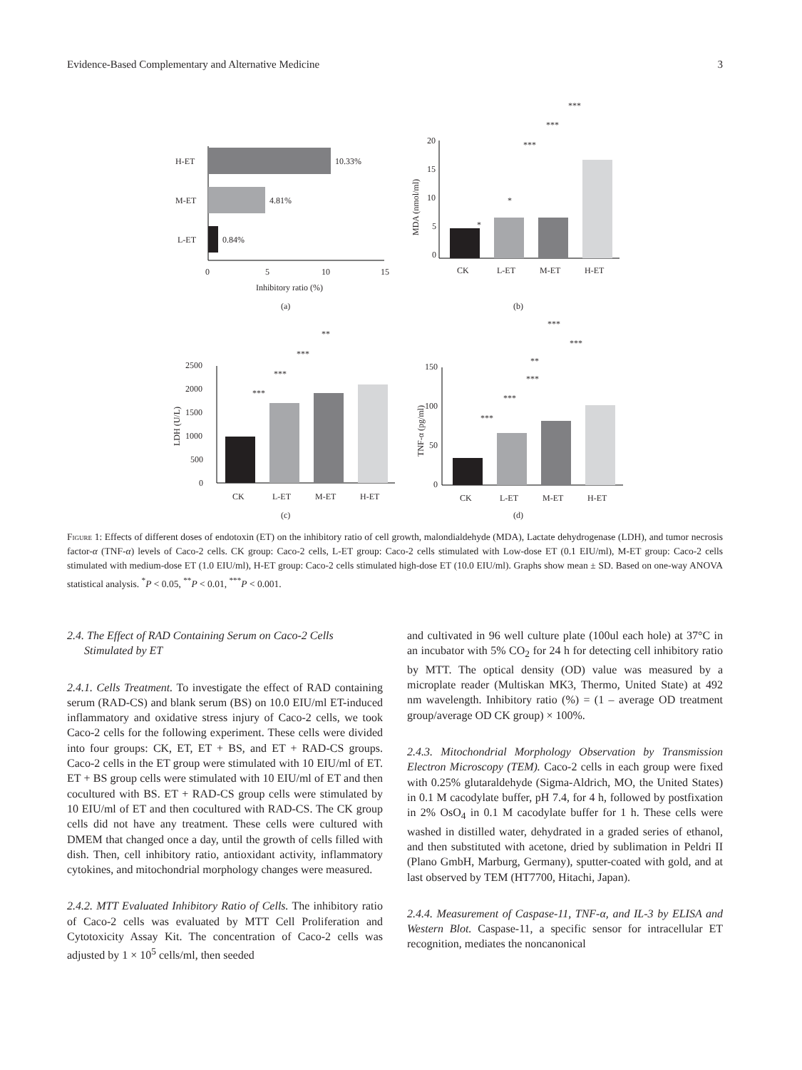Evidence-Based Complementary and Alternative Medicine 3
H-ET
M-ET
L-ET
10.33%
4.81%
0.84%
0
5
10
15
Inhibitory ratio (%)
(a)
20
15
10
5
0
CK
L-ET
M-ET
H-ET
MDA (nmol/ml)
*
*
***
***
***
(b)
2500
2000
1500
1000
500
0
CK
L-ET
M-ET
H-ET
LDH (U/L)
***
***
***
**
(c)
150
100
50
0
CK
L-ET
M-ET
H-ET
TNF-α (pg/ml)
***
***
***
**
***
***
(d)
Figure 1: Effects of different doses of endotoxin (ET) on the inhibitory ratio of cell growth, malondialdehyde (MDA), Lactate dehydrogenase (LDH), and tumor necrosis factor-α (TNF-α) levels of Caco-2 cells. CK group: Caco-2 cells, L-ET group: Caco-2 cells stimulated with Low-dose ET (0.1 EIU/ml), M-ET group: Caco-2 cells stimulated with medium-dose ET (1.0 EIU/ml), H-ET group: Caco-2 cells stimulated high-dose ET (10.0 EIU/ml). Graphs show mean ± SD. Based on one-way ANOVA statistical analysis. <sup>*</sup>P < 0.05, <sup>**</sup>P < 0.01, <sup>***</sup>P < 0.001.
2.4. The Effect of RAD Containing Serum on Caco-2 Cells
Stimulated by ET
2.4.1. Cells Treatment. To investigate the effect of RAD containing serum (RAD-CS) and blank serum (BS) on 10.0 EIU/ml ET-induced inflammatory and oxidative stress injury of Caco-2 cells, we took Caco-2 cells for the following experiment. These cells were divided into four groups: CK, ET, ET + BS, and ET + RAD-CS groups. Caco-2 cells in the ET group were stimulated with 10 EIU/ml of ET. ET + BS group cells were stimulated with 10 EIU/ml of ET and then cocultured with BS. ET + RAD-CS group cells were stimulated by 10 EIU/ml of ET and then cocultured with RAD-CS. The CK group cells did not have any treatment. These cells were cultured with DMEM that changed once a day, until the growth of cells filled with dish. Then, cell inhibitory ratio, antioxidant activity, inflammatory cytokines, and mitochondrial morphology changes were measured.
2.4.2. MTT Evaluated Inhibitory Ratio of Cells. The inhibitory ratio of Caco-2 cells was evaluated by MTT Cell Proliferation and Cytotoxicity Assay Kit. The concentration of Caco-2 cells was adjusted by 1 × 10<sup>5</sup> cells/ml, then seeded
and cultivated in 96 well culture plate (100ul each hole) at 37°C in an incubator with 5% CO<sub>2</sub> for 24 h for detecting cell inhibitory ratio by MTT. The optical density (OD) value was measured by a microplate reader (Multiskan MK3, Thermo, United State) at 492 nm wavelength. Inhibitory ratio (%) = (1 – average OD treatment group/average OD CK group) × 100%.
2.4.3. Mitochondrial Morphology Observation by Transmission Electron Microscopy (TEM). Caco-2 cells in each group were fixed with 0.25% glutaraldehyde (Sigma-Aldrich, MO, the United States) in 0.1 M cacodylate buffer, pH 7.4, for 4 h, followed by postfixation in 2% OsO<sub>4</sub> in 0.1 M cacodylate buffer for 1 h. These cells were washed in distilled water, dehydrated in a graded series of ethanol, and then substituted with acetone, dried by sublimation in Peldri II (Plano GmbH, Marburg, Germany), sputter-coated with gold, and at last observed by TEM (HT7700, Hitachi, Japan).
2.4.4. Measurement of Caspase-11, TNF-α, and IL-3 by ELISA and Western Blot. Caspase-11, a specific sensor for intracellular ET recognition, mediates the noncanonical